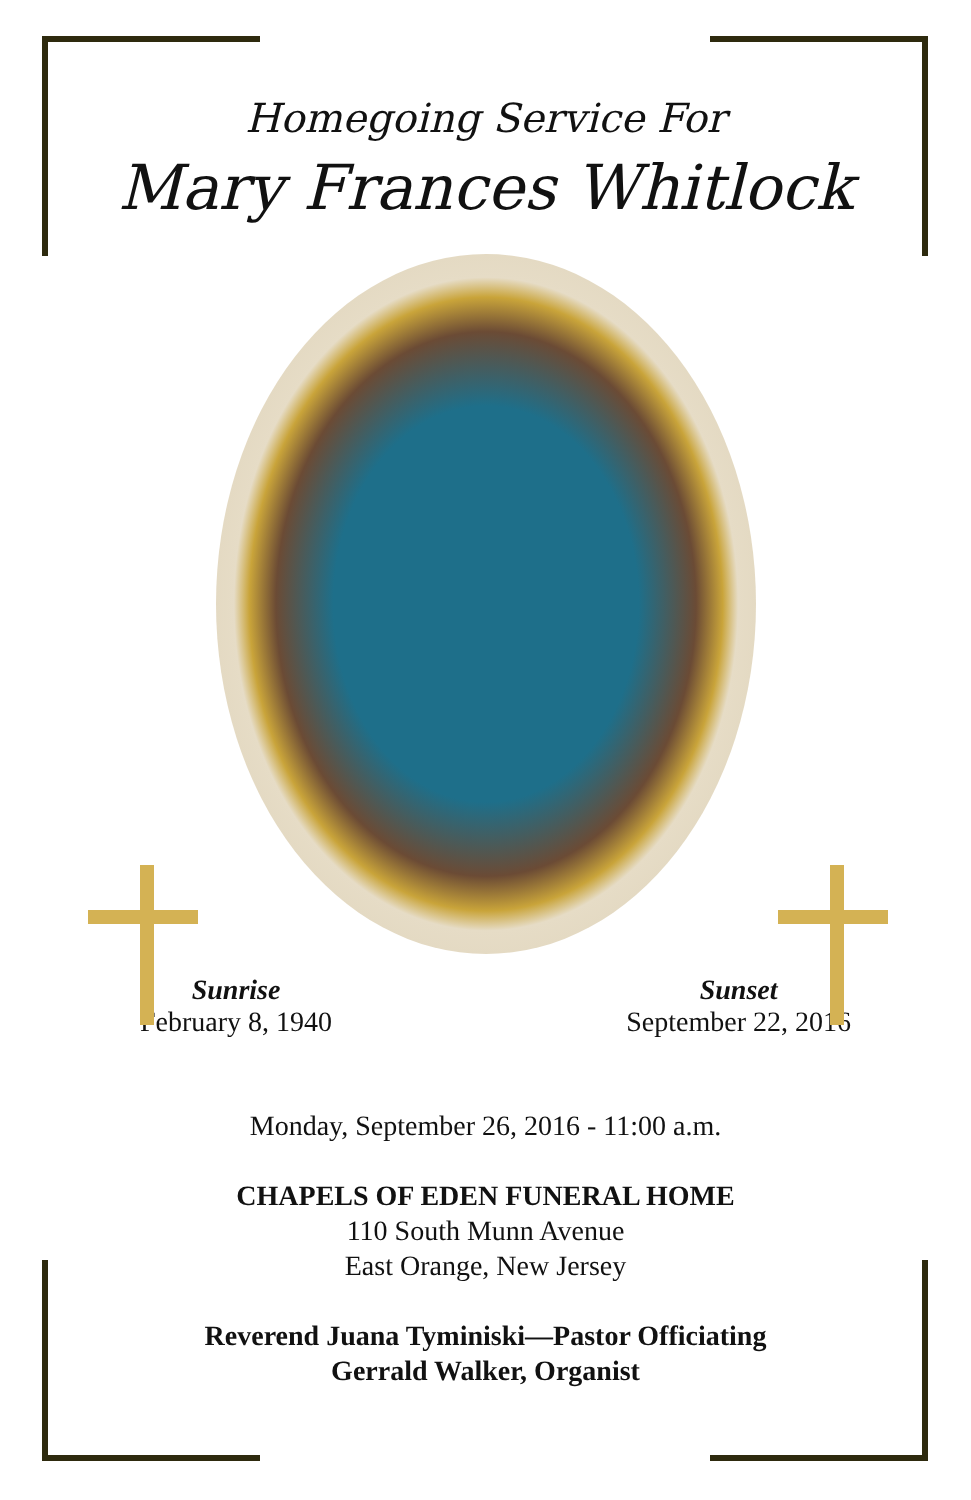Homegoing Service For
Mary Frances Whitlock
Sunrise
February 8, 1940
Sunset
September 22, 2016
Monday, September 26, 2016 - 11:00 a.m.
CHAPELS OF EDEN FUNERAL HOME
110 South Munn Avenue
East Orange, New Jersey
Reverend Juana Tyminiski—Pastor Officiating
Gerrald Walker, Organist